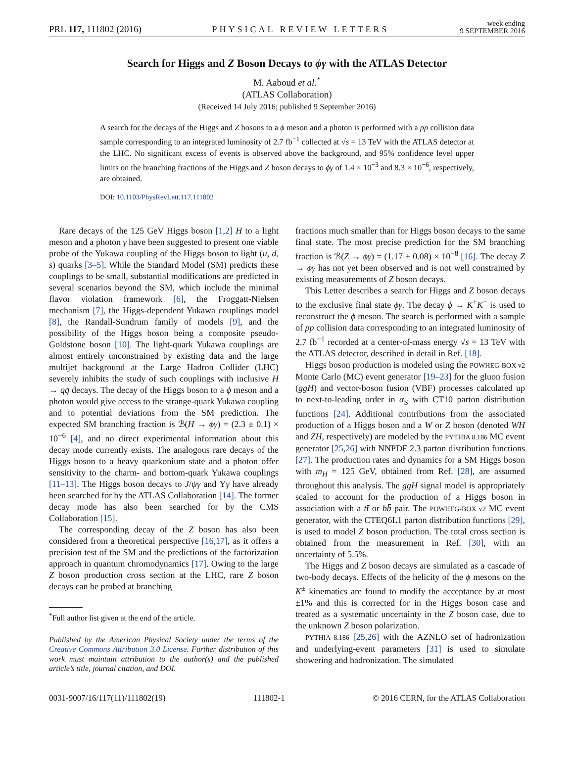PRL 117, 111802 (2016)
PHYSICAL REVIEW LETTERS
week ending
9 SEPTEMBER 2016
Search for Higgs and Z Boson Decays to ϕγ with the ATLAS Detector
M. Aaboud et al.<sup>*</sup>
(ATLAS Collaboration)
(Received 14 July 2016; published 9 September 2016)
A search for the decays of the Higgs and Z bosons to a ϕ meson and a photon is performed with a pp collision data sample corresponding to an integrated luminosity of 2.7 fb<sup>−1</sup> collected at √s = 13 TeV with the ATLAS detector at the LHC. No significant excess of events is observed above the background, and 95% confidence level upper limits on the branching fractions of the Higgs and Z boson decays to ϕγ of 1.4 × 10<sup>−3</sup> and 8.3 × 10<sup>−6</sup>, respectively, are obtained.
DOI: 10.1103/PhysRevLett.117.111802
Rare decays of the 125 GeV Higgs boson [1,2] H to a light meson and a photon γ have been suggested to present one viable probe of the Yukawa coupling of the Higgs boson to light (u, d, s) quarks [3–5]. While the Standard Model (SM) predicts these couplings to be small, substantial modifications are predicted in several scenarios beyond the SM, which include the minimal flavor violation framework [6], the Froggatt-Nielsen mechanism [7], the Higgs-dependent Yukawa couplings model [8], the Randall-Sundrum family of models [9], and the possibility of the Higgs boson being a composite pseudo-Goldstone boson [10]. The light-quark Yukawa couplings are almost entirely unconstrained by existing data and the large multijet background at the Large Hadron Collider (LHC) severely inhibits the study of such couplings with inclusive H → qq̄ decays. The decay of the Higgs boson to a ϕ meson and a photon would give access to the strange-quark Yukawa coupling and to potential deviations from the SM prediction. The expected SM branching fraction is ℬ(H → ϕγ) = (2.3 ± 0.1) × 10<sup>−6</sup> [4], and no direct experimental information about this decay mode currently exists. The analogous rare decays of the Higgs boson to a heavy quarkonium state and a photon offer sensitivity to the charm- and bottom-quark Yukawa couplings [11–13]. The Higgs boson decays to J/ψγ and Υγ have already been searched for by the ATLAS Collaboration [14]. The former decay mode has also been searched for by the CMS Collaboration [15].
The corresponding decay of the Z boson has also been considered from a theoretical perspective [16,17], as it offers a precision test of the SM and the predictions of the factorization approach in quantum chromodynamics [17]. Owing to the large Z boson production cross section at the LHC, rare Z boson decays can be probed at branching
<sup>*</sup> Full author list given at the end of the article.
Published by the American Physical Society under the terms of the Creative Commons Attribution 3.0 License. Further distribution of this work must maintain attribution to the author(s) and the published article’s title, journal citation, and DOI.
fractions much smaller than for Higgs boson decays to the same final state. The most precise prediction for the SM branching fraction is ℬ(Z → ϕγ) = (1.17 ± 0.08) × 10<sup>−8</sup> [16]. The decay Z → ϕγ has not yet been observed and is not well constrained by existing measurements of Z boson decays.
This Letter describes a search for Higgs and Z boson decays to the exclusive final state ϕγ. The decay ϕ → K<sup>+</sup>K<sup>−</sup> is used to reconstruct the ϕ meson. The search is performed with a sample of pp collision data corresponding to an integrated luminosity of 2.7 fb<sup>−1</sup> recorded at a center-of-mass energy √s = 13 TeV with the ATLAS detector, described in detail in Ref. [18].
Higgs boson production is modeled using the POWHEG-BOX v2 Monte Carlo (MC) event generator [19–23] for the gluon fusion (ggH) and vector-boson fusion (VBF) processes calculated up to next-to-leading order in α<sub>S</sub> with CT10 parton distribution functions [24]. Additional contributions from the associated production of a Higgs boson and a W or Z boson (denoted WH and ZH, respectively) are modeled by the PYTHIA 8.186 MC event generator [25,26] with NNPDF 2.3 parton distribution functions [27]. The production rates and dynamics for a SM Higgs boson with m<sub>H</sub> = 125 GeV, obtained from Ref. [28], are assumed throughout this analysis. The ggH signal model is appropriately scaled to account for the production of a Higgs boson in association with a tt̄ or bb̄ pair. The POWHEG-BOX v2 MC event generator, with the CTEQ6L1 parton distribution functions [29], is used to model Z boson production. The total cross section is obtained from the measurement in Ref. [30], with an uncertainty of 5.5%.
The Higgs and Z boson decays are simulated as a cascade of two-body decays. Effects of the helicity of the ϕ mesons on the K<sup>±</sup> kinematics are found to modify the acceptance by at most ±1% and this is corrected for in the Higgs boson case and treated as a systematic uncertainty in the Z boson case, due to the unknown Z boson polarization.
PYTHIA 8.186 [25,26] with the AZNLO set of hadronization and underlying-event parameters [31] is used to simulate showering and hadronization. The simulated
0031-9007/16/117(11)/111802(19) 111802-1 © 2016 CERN, for the ATLAS Collaboration